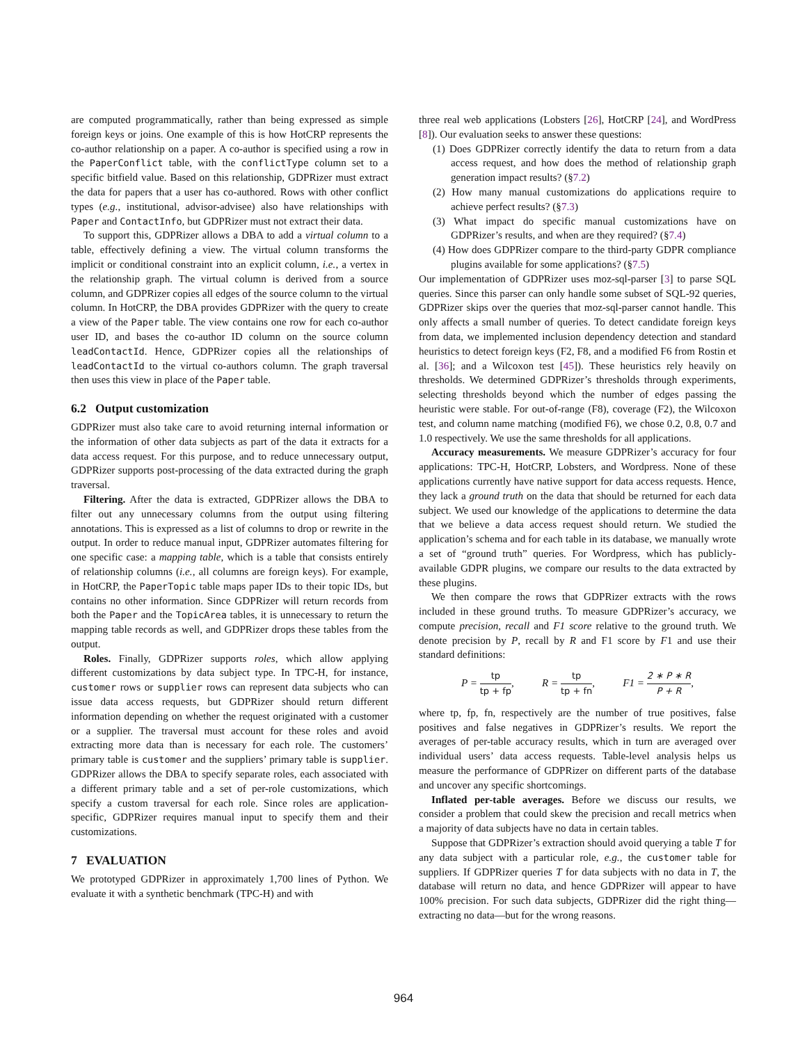are computed programmatically, rather than being expressed as simple foreign keys or joins. One example of this is how HotCRP represents the co-author relationship on a paper. A co-author is specified using a row in the PaperConflict table, with the conflictType column set to a specific bitfield value. Based on this relationship, GDPRizer must extract the data for papers that a user has co-authored. Rows with other conflict types (e.g., institutional, advisor-advisee) also have relationships with Paper and ContactInfo, but GDPRizer must not extract their data.
To support this, GDPRizer allows a DBA to add a virtual column to a table, effectively defining a view. The virtual column transforms the implicit or conditional constraint into an explicit column, i.e., a vertex in the relationship graph. The virtual column is derived from a source column, and GDPRizer copies all edges of the source column to the virtual column. In HotCRP, the DBA provides GDPRizer with the query to create a view of the Paper table. The view contains one row for each co-author user ID, and bases the co-author ID column on the source column leadContactId. Hence, GDPRizer copies all the relationships of leadContactId to the virtual co-authors column. The graph traversal then uses this view in place of the Paper table.
6.2 Output customization
GDPRizer must also take care to avoid returning internal information or the information of other data subjects as part of the data it extracts for a data access request. For this purpose, and to reduce unnecessary output, GDPRizer supports post-processing of the data extracted during the graph traversal.
Filtering. After the data is extracted, GDPRizer allows the DBA to filter out any unnecessary columns from the output using filtering annotations. This is expressed as a list of columns to drop or rewrite in the output. In order to reduce manual input, GDPRizer automates filtering for one specific case: a mapping table, which is a table that consists entirely of relationship columns (i.e., all columns are foreign keys). For example, in HotCRP, the PaperTopic table maps paper IDs to their topic IDs, but contains no other information. Since GDPRizer will return records from both the Paper and the TopicArea tables, it is unnecessary to return the mapping table records as well, and GDPRizer drops these tables from the output.
Roles. Finally, GDPRizer supports roles, which allow applying different customizations by data subject type. In TPC-H, for instance, customer rows or supplier rows can represent data subjects who can issue data access requests, but GDPRizer should return different information depending on whether the request originated with a customer or a supplier. The traversal must account for these roles and avoid extracting more data than is necessary for each role. The customers’ primary table is customer and the suppliers’ primary table is supplier. GDPRizer allows the DBA to specify separate roles, each associated with a different primary table and a set of per-role customizations, which specify a custom traversal for each role. Since roles are application-specific, GDPRizer requires manual input to specify them and their customizations.
7 EVALUATION
We prototyped GDPRizer in approximately 1,700 lines of Python. We evaluate it with a synthetic benchmark (TPC-H) and with
three real web applications (Lobsters [26], HotCRP [24], and WordPress [8]). Our evaluation seeks to answer these questions:
(1) Does GDPRizer correctly identify the data to return from a data access request, and how does the method of relationship graph generation impact results? (§7.2)
(2) How many manual customizations do applications require to achieve perfect results? (§7.3)
(3) What impact do specific manual customizations have on GDPRizer’s results, and when are they required? (§7.4)
(4) How does GDPRizer compare to the third-party GDPR compliance plugins available for some applications? (§7.5)
Our implementation of GDPRizer uses moz-sql-parser [3] to parse SQL queries. Since this parser can only handle some subset of SQL-92 queries, GDPRizer skips over the queries that moz-sql-parser cannot handle. This only affects a small number of queries. To detect candidate foreign keys from data, we implemented inclusion dependency detection and standard heuristics to detect foreign keys (F2, F8, and a modified F6 from Rostin et al. [36]; and a Wilcoxon test [45]). These heuristics rely heavily on thresholds. We determined GDPRizer’s thresholds through experiments, selecting thresholds beyond which the number of edges passing the heuristic were stable. For out-of-range (F8), coverage (F2), the Wilcoxon test, and column name matching (modified F6), we chose 0.2, 0.8, 0.7 and 1.0 respectively. We use the same thresholds for all applications.
Accuracy measurements. We measure GDPRizer’s accuracy for four applications: TPC-H, HotCRP, Lobsters, and Wordpress. None of these applications currently have native support for data access requests. Hence, they lack a ground truth on the data that should be returned for each data subject. We used our knowledge of the applications to determine the data that we believe a data access request should return. We studied the application’s schema and for each table in its database, we manually wrote a set of “ground truth” queries. For Wordpress, which has publicly-available GDPR plugins, we compare our results to the data extracted by these plugins.
We then compare the rows that GDPRizer extracts with the rows included in these ground truths. To measure GDPRizer’s accuracy, we compute precision, recall and F1 score relative to the ground truth. We denote precision by P, recall by R and F1 score by F1 and use their standard definitions:
P = tp tp + fp, R = tp tp + fn, F1 = 2 ∗ P ∗ R P + R,
where tp, fp, fn, respectively are the number of true positives, false positives and false negatives in GDPRizer’s results. We report the averages of per-table accuracy results, which in turn are averaged over individual users’ data access requests. Table-level analysis helps us measure the performance of GDPRizer on different parts of the database and uncover any specific shortcomings.
Inflated per-table averages. Before we discuss our results, we consider a problem that could skew the precision and recall metrics when a majority of data subjects have no data in certain tables.
Suppose that GDPRizer’s extraction should avoid querying a table T for any data subject with a particular role, e.g., the customer table for suppliers. If GDPRizer queries T for data subjects with no data in T, the database will return no data, and hence GDPRizer will appear to have 100% precision. For such data subjects, GDPRizer did the right thing—extracting no data—but for the wrong reasons.
964